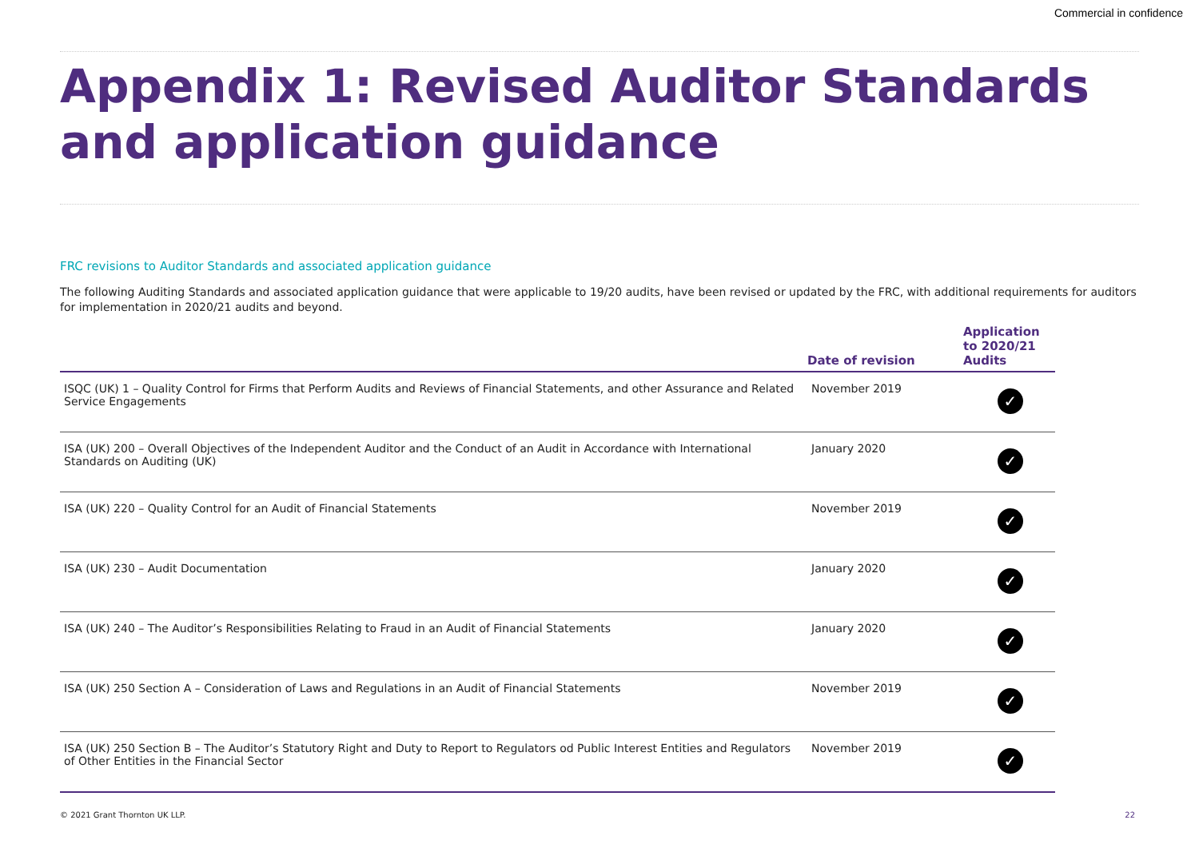Commercial in confidence
Appendix 1: Revised Auditor Standards and application guidance
FRC revisions to Auditor Standards and associated application guidance
The following Auditing Standards and associated application guidance that were applicable to 19/20 audits, have been revised or updated by the FRC, with additional requirements for auditors for implementation in 2020/21 audits and beyond.
| | Date of revision | Application to 2020/21 Audits |
| --- | --- | --- |
| ISQC (UK) 1 – Quality Control for Firms that Perform Audits and Reviews of Financial Statements, and other Assurance and Related Service Engagements | November 2019 | ✓ |
| ISA (UK) 200 – Overall Objectives of the Independent Auditor and the Conduct of an Audit in Accordance with International Standards on Auditing (UK) | January 2020 | ✓ |
| ISA (UK) 220 – Quality Control for an Audit of Financial Statements | November 2019 | ✓ |
| ISA (UK) 230 – Audit Documentation | January 2020 | ✓ |
| ISA (UK) 240 – The Auditor’s Responsibilities Relating to Fraud in an Audit of Financial Statements | January 2020 | ✓ |
| ISA (UK) 250 Section A – Consideration of Laws and Regulations in an Audit of Financial Statements | November 2019 | ✓ |
| ISA (UK) 250 Section B – The Auditor’s Statutory Right and Duty to Report to Regulators od Public Interest Entities and Regulators of Other Entities in the Financial Sector | November 2019 | ✓ |
© 2021 Grant Thornton UK LLP. 22